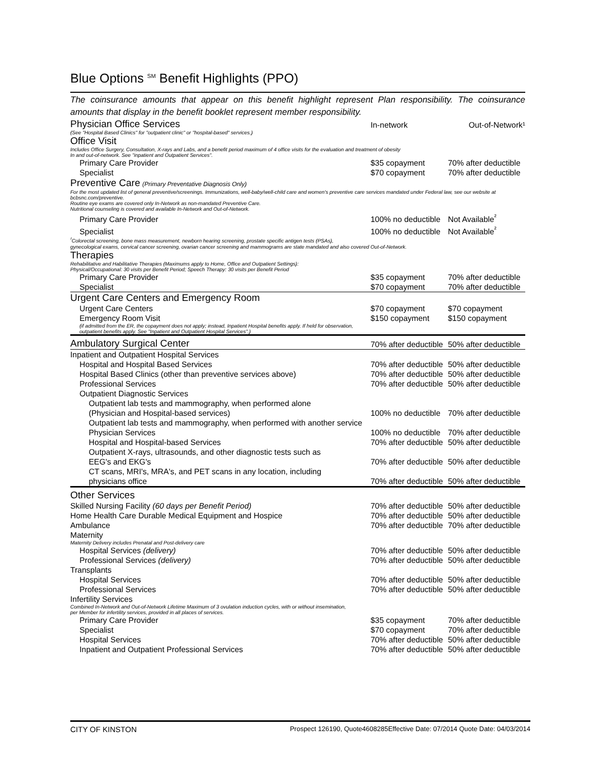Blue Options <sup>SM</sup> Benefit Highlights (PPO)
The coinsurance amounts that appear on this benefit highlight represent Plan responsibility. The coinsurance amounts that display in the benefit booklet represent member responsibility.
| Physician Office Services | In-network | Out-of-Network¹ |
| (See "Hospital Based Clinics" for "outpatient clinic" or "hospital-based" services.) | | |
| Office Visit | | |
| Includes Office Surgery, Consultation, X-rays and Labs, and a benefit period maximum of 4 office visits for the evaluation and treatment of obesity In and out-of-network. See "inpatient and Outpatient Services". | | |
| Primary Care Provider | $35 copayment | 70% after deductible |
| Specialist | $70 copayment | 70% after deductible |
| Preventive Care (Primary Preventative Diagnosis Only) | | |
| For the most updated list of general preventive/screenings. Immunizations, well-baby/well-child care and women's preventive care services mandated under Federal law, see our website at bcbsnc.com/preventive. Routine eye exams are covered only In-Network as non-mandated Preventive Care. Nutritional counseling is covered and available In-Network and Out-of-Network. | | |
| Primary Care Provider | 100% no deductible | Not Available<sup>²</sup> |
| Specialist | 100% no deductible | Not Available<sup>²</sup> |
| <sup>²</sup>Colorectal screening, bone mass measurement, newborn hearing screening, prostate specific antigen tests (PSAs), gynecological exams, cervical cancer screening, ovarian cancer screening and mammograms are state mandated and also covered Out-of-Network. | | |
| Therapies | | |
| Rehabilitative and Habilitative Therapies (Maximums apply to Home, Office and Outpatient Settings): Physical/Occupational: 30 visits per Benefit Period; Speech Therapy: 30 visits per Benefit Period | | |
| Primary Care Provider | $35 copayment | 70% after deductible |
| Specialist | $70 copayment | 70% after deductible |
| Urgent Care Centers and Emergency Room | | |
| Urgent Care Centers | $70 copayment | $70 copayment |
| Emergency Room Visit | $150 copayment | $150 copayment |
| (if admitted from the ER, the copayment does not apply; instead, Inpatient Hospital benefits apply. If held for observation, outpatient benefits apply. See "Inpatient and Outpatient Hospital Services".) | | |
| Ambulatory Surgical Center | 70% after deductible | 50% after deductible |
| Inpatient and Outpatient Hospital Services | | |
| Hospital and Hospital Based Services | 70% after deductible | 50% after deductible |
| Hospital Based Clinics (other than preventive services above) | 70% after deductible | 50% after deductible |
| Professional Services | 70% after deductible | 50% after deductible |
| Outpatient Diagnostic Services | | |
| Outpatient lab tests and mammography, when performed alone (Physician and Hospital-based services) | 100% no deductible | 70% after deductible |
| Outpatient lab tests and mammography, when performed with another service | | |
| Physician Services | 100% no deductible | 70% after deductible |
| Hospital and Hospital-based Services | 70% after deductible | 50% after deductible |
| Outpatient X-rays, ultrasounds, and other diagnostic tests such as EEG's and EKG's | 70% after deductible | 50% after deductible |
| CT scans, MRI's, MRA's, and PET scans in any location, including physicians office | 70% after deductible | 50% after deductible |
| Other Services | | |
| Skilled Nursing Facility (60 days per Benefit Period) | 70% after deductible | 50% after deductible |
| Home Health Care Durable Medical Equipment and Hospice | 70% after deductible | 50% after deductible |
| Ambulance | 70% after deductible | 70% after deductible |
| Maternity | | |
| Maternity Delivery includes Prenatal and Post-delivery care | | |
| Hospital Services (delivery) | 70% after deductible | 50% after deductible |
| Professional Services (delivery) | 70% after deductible | 50% after deductible |
| Transplants | | |
| Hospital Services | 70% after deductible | 50% after deductible |
| Professional Services | 70% after deductible | 50% after deductible |
| Infertility Services | | |
| Combined In-Network and Out-of-Network Lifetime Maximum of 3 ovulation induction cycles, with or without insemination, per Member for infertility services, provided in all places of services. | | |
| Primary Care Provider | $35 copayment | 70% after deductible |
| Specialist | $70 copayment | 70% after deductible |
| Hospital Services | 70% after deductible | 50% after deductible |
| Inpatient and Outpatient Professional Services | 70% after deductible | 50% after deductible |
CITY OF KINSTON Prospect 126190, Quote4608285Effective Date: 07/2014 Quote Date: 04/03/2014